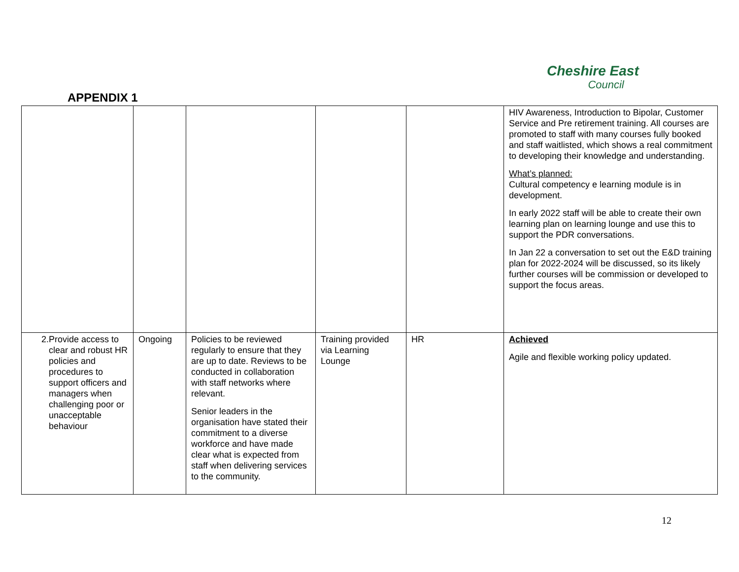Cheshire East
Council
APPENDIX 1
| | | | | | HIV Awareness, Introduction to Bipolar, Customer Service and Pre retirement training. All courses are promoted to staff with many courses fully booked and staff waitlisted, which shows a real commitment to developing their knowledge and understanding. What’s planned: Cultural competency e learning module is in development. In early 2022 staff will be able to create their own learning plan on learning lounge and use this to support the PDR conversations. In Jan 22 a conversation to set out the E&D training plan for 2022-2024 will be discussed, so its likely further courses will be commission or developed to support the focus areas. |
| 2. Provide access to clear and robust HR policies and procedures to support officers and managers when challenging poor or unacceptable behaviour | Ongoing | Policies to be reviewed regularly to ensure that they are up to date. Reviews to be conducted in collaboration with staff networks where relevant. Senior leaders in the organisation have stated their commitment to a diverse workforce and have made clear what is expected from staff when delivering services to the community. | Training provided via Learning Lounge | HR | Achieved Agile and flexible working policy updated. |
12